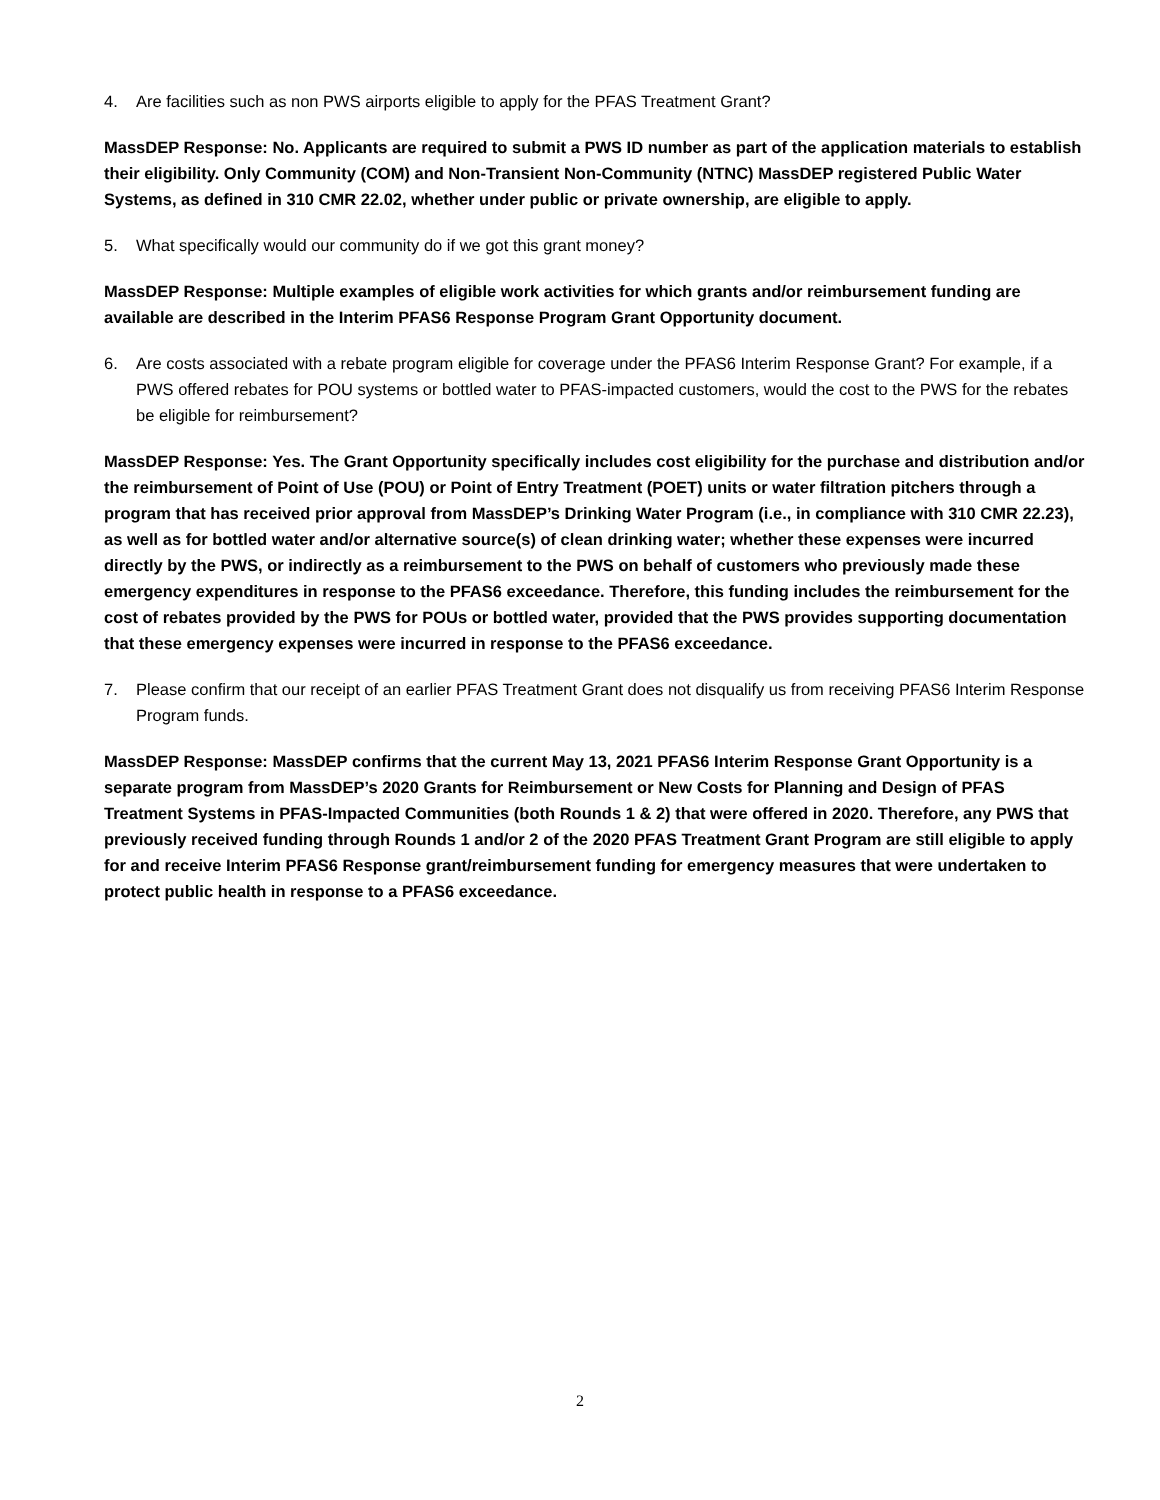4. Are facilities such as non PWS airports eligible to apply for the PFAS Treatment Grant?
MassDEP Response: No. Applicants are required to submit a PWS ID number as part of the application materials to establish their eligibility. Only Community (COM) and Non-Transient Non-Community (NTNC) MassDEP registered Public Water Systems, as defined in 310 CMR 22.02, whether under public or private ownership, are eligible to apply.
5. What specifically would our community do if we got this grant money?
MassDEP Response: Multiple examples of eligible work activities for which grants and/or reimbursement funding are available are described in the Interim PFAS6 Response Program Grant Opportunity document.
6. Are costs associated with a rebate program eligible for coverage under the PFAS6 Interim Response Grant? For example, if a PWS offered rebates for POU systems or bottled water to PFAS-impacted customers, would the cost to the PWS for the rebates be eligible for reimbursement?
MassDEP Response: Yes. The Grant Opportunity specifically includes cost eligibility for the purchase and distribution and/or the reimbursement of Point of Use (POU) or Point of Entry Treatment (POET) units or water filtration pitchers through a program that has received prior approval from MassDEP’s Drinking Water Program (i.e., in compliance with 310 CMR 22.23), as well as for bottled water and/or alternative source(s) of clean drinking water; whether these expenses were incurred directly by the PWS, or indirectly as a reimbursement to the PWS on behalf of customers who previously made these emergency expenditures in response to the PFAS6 exceedance. Therefore, this funding includes the reimbursement for the cost of rebates provided by the PWS for POUs or bottled water, provided that the PWS provides supporting documentation that these emergency expenses were incurred in response to the PFAS6 exceedance.
7. Please confirm that our receipt of an earlier PFAS Treatment Grant does not disqualify us from receiving PFAS6 Interim Response Program funds.
MassDEP Response: MassDEP confirms that the current May 13, 2021 PFAS6 Interim Response Grant Opportunity is a separate program from MassDEP’s 2020 Grants for Reimbursement or New Costs for Planning and Design of PFAS Treatment Systems in PFAS-Impacted Communities (both Rounds 1 & 2) that were offered in 2020. Therefore, any PWS that previously received funding through Rounds 1 and/or 2 of the 2020 PFAS Treatment Grant Program are still eligible to apply for and receive Interim PFAS6 Response grant/reimbursement funding for emergency measures that were undertaken to protect public health in response to a PFAS6 exceedance.
2